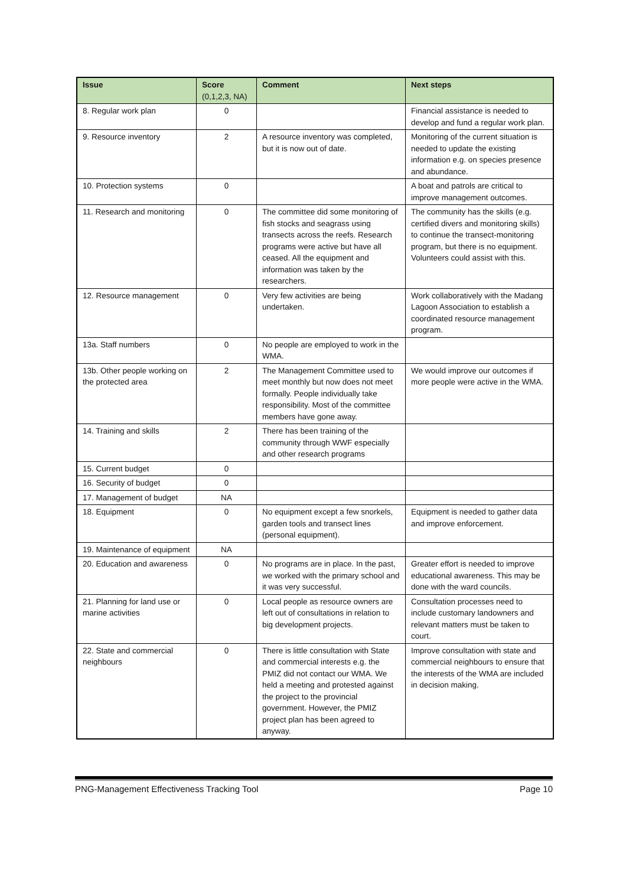| Issue | Score (0,1,2,3, NA) | Comment | Next steps |
| --- | --- | --- | --- |
| 8. Regular work plan | 0 | | Financial assistance is needed to develop and fund a regular work plan. |
| 9. Resource inventory | 2 | A resource inventory was completed, but it is now out of date. | Monitoring of the current situation is needed to update the existing information e.g. on species presence and abundance. |
| 10. Protection systems | 0 | | A boat and patrols are critical to improve management outcomes. |
| 11. Research and monitoring | 0 | The committee did some monitoring of fish stocks and seagrass using transects across the reefs. Research programs were active but have all ceased. All the equipment and information was taken by the researchers. | The community has the skills (e.g. certified divers and monitoring skills) to continue the transect-monitoring program, but there is no equipment. Volunteers could assist with this. |
| 12. Resource management | 0 | Very few activities are being undertaken. | Work collaboratively with the Madang Lagoon Association to establish a coordinated resource management program. |
| 13a. Staff numbers | 0 | No people are employed to work in the WMA. | |
| 13b. Other people working on the protected area | 2 | The Management Committee used to meet monthly but now does not meet formally. People individually take responsibility. Most of the committee members have gone away. | We would improve our outcomes if more people were active in the WMA. |
| 14. Training and skills | 2 | There has been training of the community through WWF especially and other research programs | |
| 15. Current budget | 0 | | |
| 16. Security of budget | 0 | | |
| 17. Management of budget | NA | | |
| 18. Equipment | 0 | No equipment except a few snorkels, garden tools and transect lines (personal equipment). | Equipment is needed to gather data and improve enforcement. |
| 19. Maintenance of equipment | NA | | |
| 20. Education and awareness | 0 | No programs are in place. In the past, we worked with the primary school and it was very successful. | Greater effort is needed to improve educational awareness. This may be done with the ward councils. |
| 21. Planning for land use or marine activities | 0 | Local people as resource owners are left out of consultations in relation to big development projects. | Consultation processes need to include customary landowners and relevant matters must be taken to court. |
| 22. State and commercial neighbours | 0 | There is little consultation with State and commercial interests e.g. the PMIZ did not contact our WMA. We held a meeting and protested against the project to the provincial government. However, the PMIZ project plan has been agreed to anyway. | Improve consultation with state and commercial neighbours to ensure that the interests of the WMA are included in decision making. |
PNG-Management Effectiveness Tracking Tool Page 10